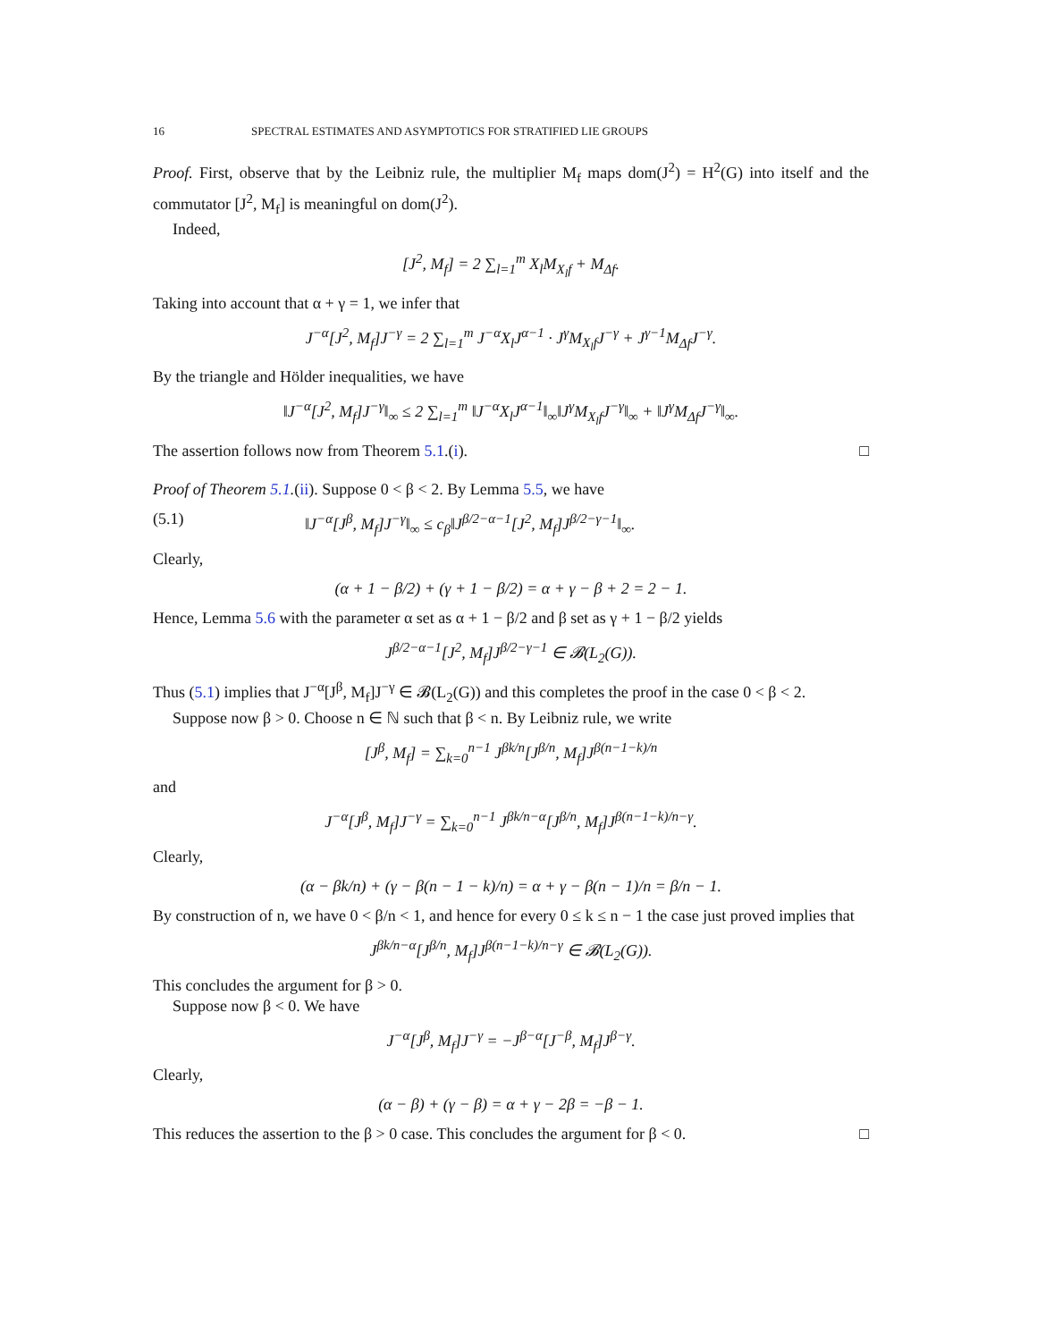16 SPECTRAL ESTIMATES AND ASYMPTOTICS FOR STRATIFIED LIE GROUPS
Proof. First, observe that by the Leibniz rule, the multiplier M<sub>f</sub> maps dom(J<sup>2</sup>) = H<sup>2</sup>(G) into itself and the commutator [J<sup>2</sup>, M<sub>f</sub>] is meaningful on dom(J<sup>2</sup>).
Indeed,
[J<sup>2</sup>, M<sub>f</sub>] = 2 ∑<sub>l=1</sub><sup>m</sup> X<sub>l</sub>M<sub>X<sub>l</sub>f</sub> + M<sub>Δf</sub>.
Taking into account that α + γ = 1, we infer that
J<sup>−α</sup>[J<sup>2</sup>, M<sub>f</sub>]J<sup>−γ</sup> = 2 ∑<sub>l=1</sub><sup>m</sup> J<sup>−α</sup>X<sub>l</sub>J<sup>α−1</sup> · J<sup>γ</sup>M<sub>X<sub>l</sub>f</sub>J<sup>−γ</sup> + J<sup>γ−1</sup>M<sub>Δf</sub>J<sup>−γ</sup>.
By the triangle and Hölder inequalities, we have
‖J<sup>−α</sup>[J<sup>2</sup>, M<sub>f</sub>]J<sup>−γ</sup>‖<sub>∞</sub> ≤ 2 ∑<sub>l=1</sub><sup>m</sup> ‖J<sup>−α</sup>X<sub>l</sub>J<sup>α−1</sup>‖<sub>∞</sub>‖J<sup>γ</sup>M<sub>X<sub>l</sub>f</sub>J<sup>−γ</sup>‖<sub>∞</sub> + ‖J<sup>γ</sup>M<sub>Δf</sub>J<sup>−γ</sup>‖<sub>∞</sub>.
The assertion follows now from Theorem 5.1.(i). □
Proof of Theorem 5.1.(ii). Suppose 0 < β < 2. By Lemma 5.5, we have
(5.1) ‖J<sup>−α</sup>[J<sup>β</sup>, M<sub>f</sub>]J<sup>−γ</sup>‖<sub>∞</sub> ≤ c<sub>β</sub>‖J<sup>β/2−α−1</sup>[J<sup>2</sup>, M<sub>f</sub>]J<sup>β/2−γ−1</sup>‖<sub>∞</sub>.
Clearly,
(α + 1 − β/2) + (γ + 1 − β/2) = α + γ − β + 2 = 2 − 1.
Hence, Lemma 5.6 with the parameter α set as α + 1 − β/2 and β set as γ + 1 − β/2 yields
J<sup>β/2−α−1</sup>[J<sup>2</sup>, M<sub>f</sub>]J<sup>β/2−γ−1</sup> ∈ 𝓑(L<sub>2</sub>(G)).
Thus (5.1) implies that J<sup>−α</sup>[J<sup>β</sup>, M<sub>f</sub>]J<sup>−γ</sup> ∈ 𝓑(L<sub>2</sub>(G)) and this completes the proof in the case 0 < β < 2.
Suppose now β > 0. Choose n ∈ ℕ such that β < n. By Leibniz rule, we write
[J<sup>β</sup>, M<sub>f</sub>] = ∑<sub>k=0</sub><sup>n−1</sup> J<sup>βk/n</sup>[J<sup>β/n</sup>, M<sub>f</sub>]J<sup>β(n−1−k)/n</sup>
and
J<sup>−α</sup>[J<sup>β</sup>, M<sub>f</sub>]J<sup>−γ</sup> = ∑<sub>k=0</sub><sup>n−1</sup> J<sup>βk/n−α</sup>[J<sup>β/n</sup>, M<sub>f</sub>]J<sup>β(n−1−k)/n−γ</sup>.
Clearly,
(α − βk/n) + (γ − β(n − 1 − k)/n) = α + γ − β(n − 1)/n = β/n − 1.
By construction of n, we have 0 < β/n < 1, and hence for every 0 ≤ k ≤ n − 1 the case just proved implies that
J<sup>βk/n−α</sup>[J<sup>β/n</sup>, M<sub>f</sub>]J<sup>β(n−1−k)/n−γ</sup> ∈ 𝓑(L<sub>2</sub>(G)).
This concludes the argument for β > 0.
Suppose now β < 0. We have
J<sup>−α</sup>[J<sup>β</sup>, M<sub>f</sub>]J<sup>−γ</sup> = −J<sup>β−α</sup>[J<sup>−β</sup>, M<sub>f</sub>]J<sup>β−γ</sup>.
Clearly,
(α − β) + (γ − β) = α + γ − 2β = −β − 1.
This reduces the assertion to the β > 0 case. This concludes the argument for β < 0. □